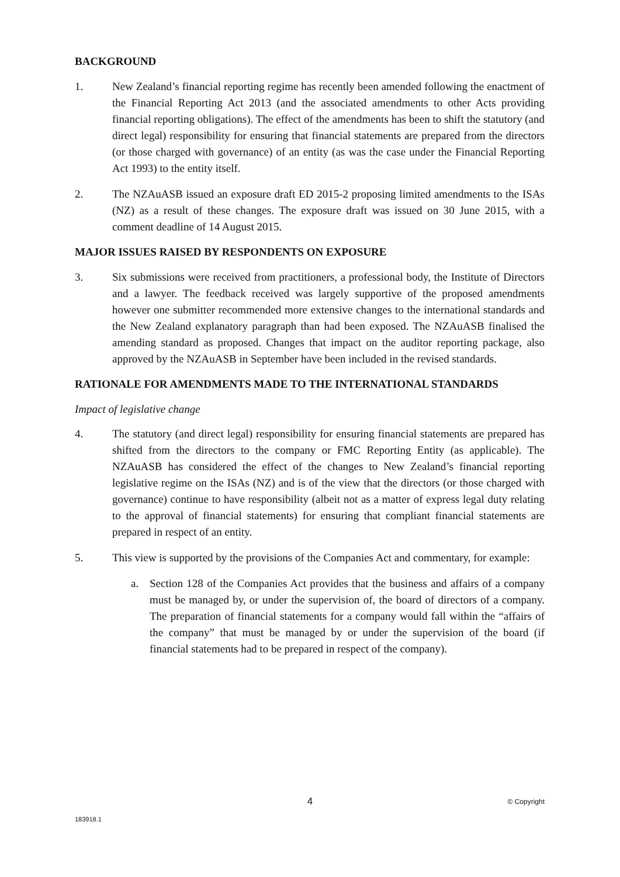BACKGROUND
1. New Zealand’s financial reporting regime has recently been amended following the enactment of the Financial Reporting Act 2013 (and the associated amendments to other Acts providing financial reporting obligations). The effect of the amendments has been to shift the statutory (and direct legal) responsibility for ensuring that financial statements are prepared from the directors (or those charged with governance) of an entity (as was the case under the Financial Reporting Act 1993) to the entity itself.
2. The NZAuASB issued an exposure draft ED 2015-2 proposing limited amendments to the ISAs (NZ) as a result of these changes. The exposure draft was issued on 30 June 2015, with a comment deadline of 14 August 2015.
MAJOR ISSUES RAISED BY RESPONDENTS ON EXPOSURE
3. Six submissions were received from practitioners, a professional body, the Institute of Directors and a lawyer. The feedback received was largely supportive of the proposed amendments however one submitter recommended more extensive changes to the international standards and the New Zealand explanatory paragraph than had been exposed. The NZAuASB finalised the amending standard as proposed. Changes that impact on the auditor reporting package, also approved by the NZAuASB in September have been included in the revised standards.
RATIONALE FOR AMENDMENTS MADE TO THE INTERNATIONAL STANDARDS
Impact of legislative change
4. The statutory (and direct legal) responsibility for ensuring financial statements are prepared has shifted from the directors to the company or FMC Reporting Entity (as applicable). The NZAuASB has considered the effect of the changes to New Zealand’s financial reporting legislative regime on the ISAs (NZ) and is of the view that the directors (or those charged with governance) continue to have responsibility (albeit not as a matter of express legal duty relating to the approval of financial statements) for ensuring that compliant financial statements are prepared in respect of an entity.
5. This view is supported by the provisions of the Companies Act and commentary, for example:
a. Section 128 of the Companies Act provides that the business and affairs of a company must be managed by, or under the supervision of, the board of directors of a company. The preparation of financial statements for a company would fall within the “affairs of the company” that must be managed by or under the supervision of the board (if financial statements had to be prepared in respect of the company).
4 © Copyright
183918.1